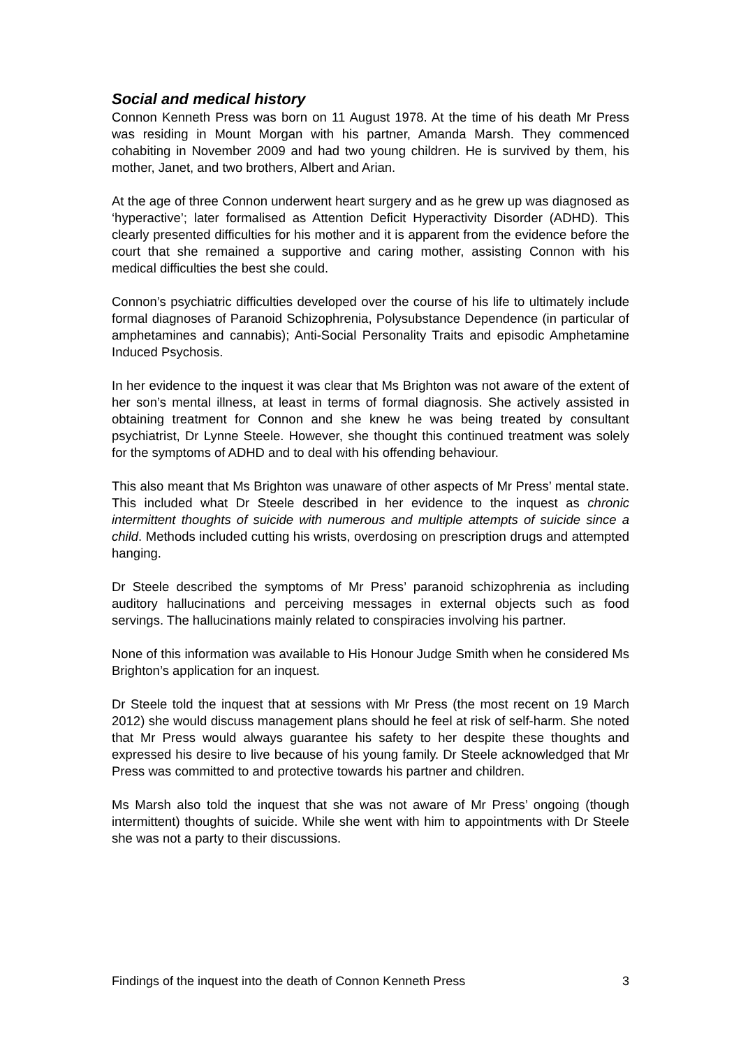Social and medical history
Connon Kenneth Press was born on 11 August 1978. At the time of his death Mr Press was residing in Mount Morgan with his partner, Amanda Marsh. They commenced cohabiting in November 2009 and had two young children. He is survived by them, his mother, Janet, and two brothers, Albert and Arian.
At the age of three Connon underwent heart surgery and as he grew up was diagnosed as ‘hyperactive’; later formalised as Attention Deficit Hyperactivity Disorder (ADHD). This clearly presented difficulties for his mother and it is apparent from the evidence before the court that she remained a supportive and caring mother, assisting Connon with his medical difficulties the best she could.
Connon’s psychiatric difficulties developed over the course of his life to ultimately include formal diagnoses of Paranoid Schizophrenia, Polysubstance Dependence (in particular of amphetamines and cannabis); Anti-Social Personality Traits and episodic Amphetamine Induced Psychosis.
In her evidence to the inquest it was clear that Ms Brighton was not aware of the extent of her son’s mental illness, at least in terms of formal diagnosis. She actively assisted in obtaining treatment for Connon and she knew he was being treated by consultant psychiatrist, Dr Lynne Steele. However, she thought this continued treatment was solely for the symptoms of ADHD and to deal with his offending behaviour.
This also meant that Ms Brighton was unaware of other aspects of Mr Press’ mental state. This included what Dr Steele described in her evidence to the inquest as chronic intermittent thoughts of suicide with numerous and multiple attempts of suicide since a child. Methods included cutting his wrists, overdosing on prescription drugs and attempted hanging.
Dr Steele described the symptoms of Mr Press’ paranoid schizophrenia as including auditory hallucinations and perceiving messages in external objects such as food servings. The hallucinations mainly related to conspiracies involving his partner.
None of this information was available to His Honour Judge Smith when he considered Ms Brighton’s application for an inquest.
Dr Steele told the inquest that at sessions with Mr Press (the most recent on 19 March 2012) she would discuss management plans should he feel at risk of self-harm. She noted that Mr Press would always guarantee his safety to her despite these thoughts and expressed his desire to live because of his young family. Dr Steele acknowledged that Mr Press was committed to and protective towards his partner and children.
Ms Marsh also told the inquest that she was not aware of Mr Press’ ongoing (though intermittent) thoughts of suicide. While she went with him to appointments with Dr Steele she was not a party to their discussions.
Findings of the inquest into the death of Connon Kenneth Press 3